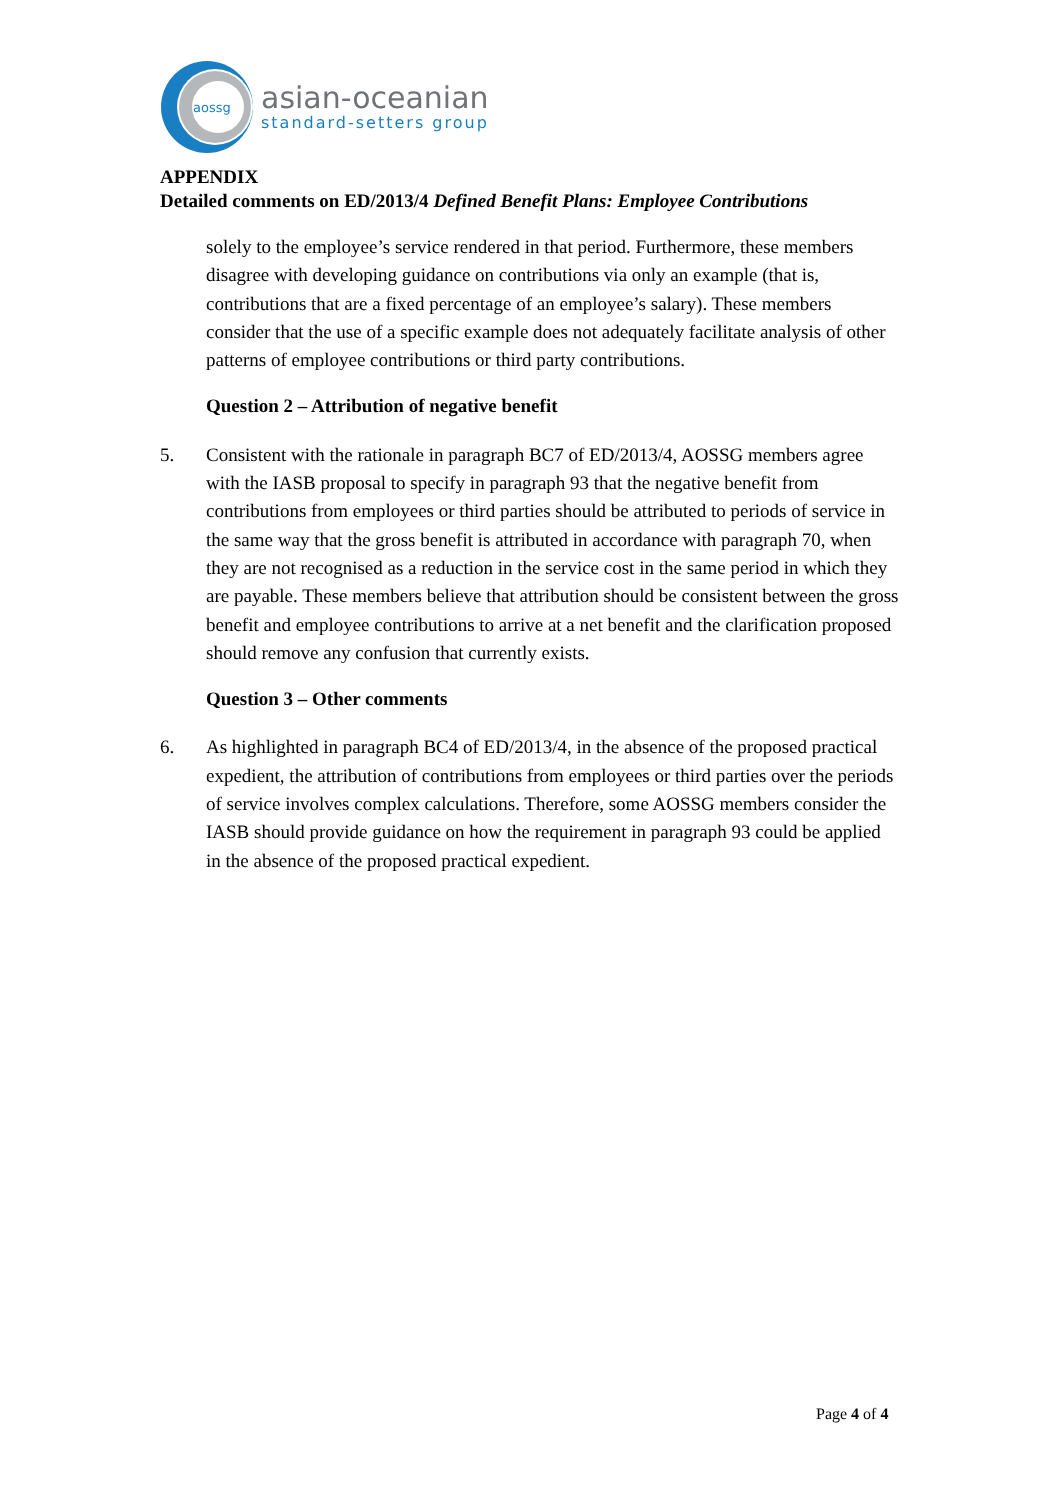aossg
asian-oceanian
standard-setters group
APPENDIX
Detailed comments on ED/2013/4 Defined Benefit Plans: Employee Contributions
solely to the employee’s service rendered in that period. Furthermore, these members disagree with developing guidance on contributions via only an example (that is, contributions that are a fixed percentage of an employee’s salary). These members consider that the use of a specific example does not adequately facilitate analysis of other patterns of employee contributions or third party contributions.
Question 2 – Attribution of negative benefit
5. Consistent with the rationale in paragraph BC7 of ED/2013/4, AOSSG members agree with the IASB proposal to specify in paragraph 93 that the negative benefit from contributions from employees or third parties should be attributed to periods of service in the same way that the gross benefit is attributed in accordance with paragraph 70, when they are not recognised as a reduction in the service cost in the same period in which they are payable. These members believe that attribution should be consistent between the gross benefit and employee contributions to arrive at a net benefit and the clarification proposed should remove any confusion that currently exists.
Question 3 – Other comments
6. As highlighted in paragraph BC4 of ED/2013/4, in the absence of the proposed practical expedient, the attribution of contributions from employees or third parties over the periods of service involves complex calculations. Therefore, some AOSSG members consider the IASB should provide guidance on how the requirement in paragraph 93 could be applied in the absence of the proposed practical expedient.
Page 4 of 4